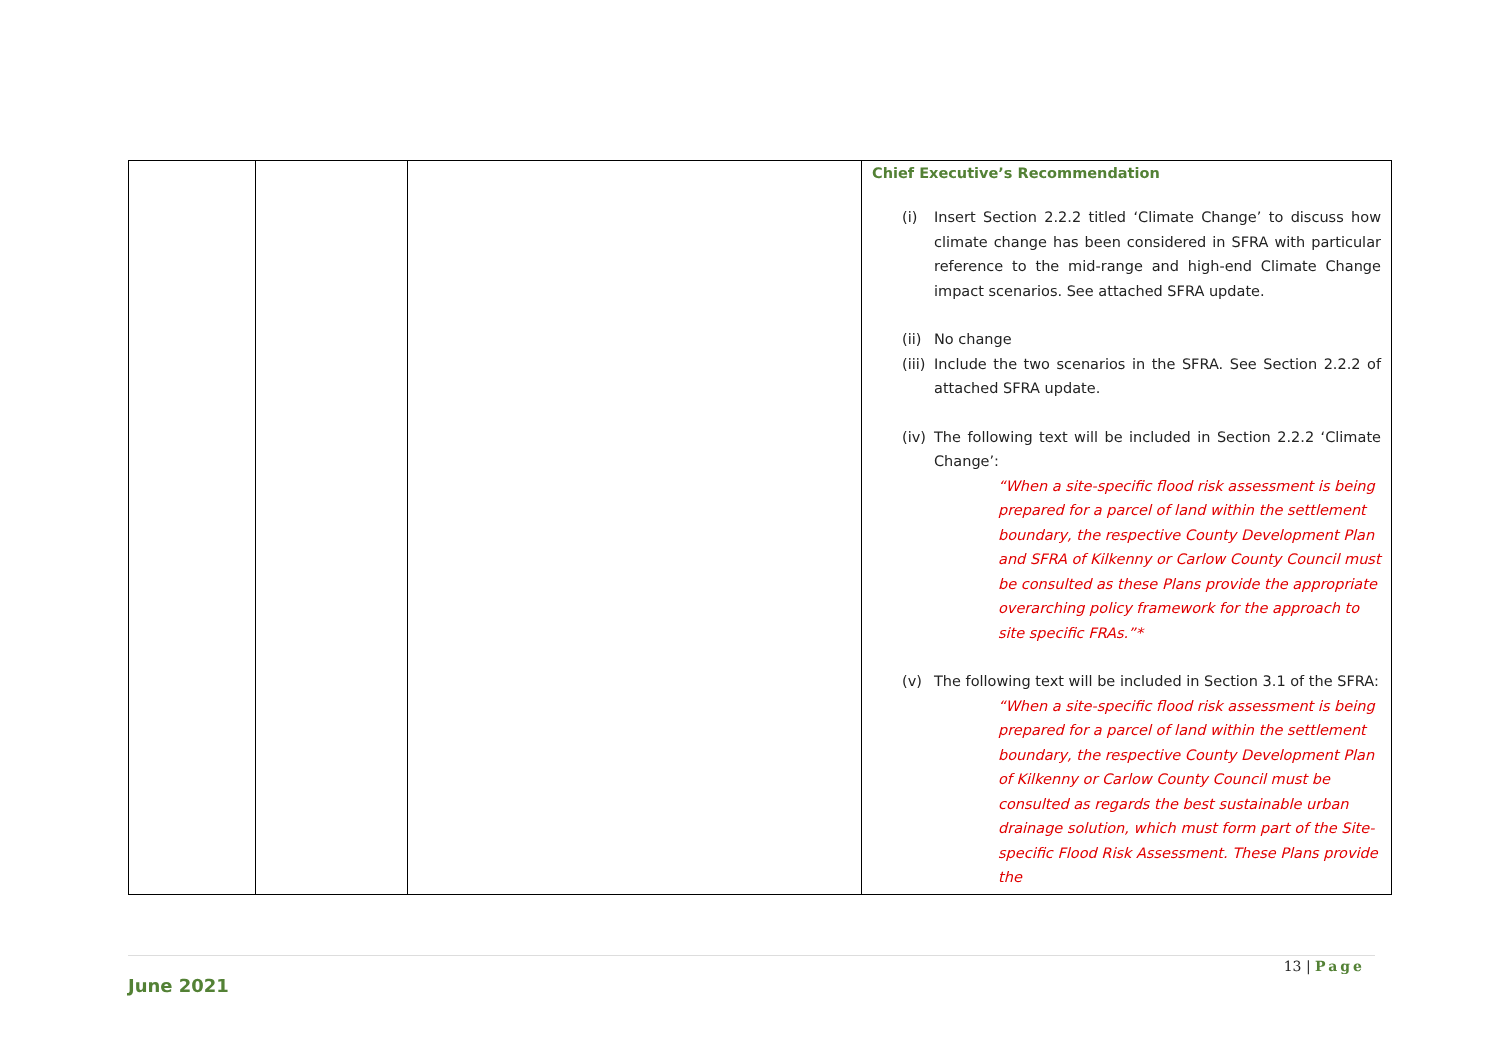| | | | Chief Executive’s Recommendation (i) Insert Section 2.2.2 titled ‘Climate Change’ to discuss how climate change has been considered in SFRA with particular reference to the mid-range and high-end Climate Change impact scenarios. See attached SFRA update. (ii) No change (iii) Include the two scenarios in the SFRA. See Section 2.2.2 of attached SFRA update. (iv) The following text will be included in Section 2.2.2 ‘Climate Change’: “When a site-specific flood risk assessment is being prepared for a parcel of land within the settlement boundary, the respective County Development Plan and SFRA of Kilkenny or Carlow County Council must be consulted as these Plans provide the appropriate overarching policy framework for the approach to site specific FRAs.”* (v) The following text will be included in Section 3.1 of the SFRA: “When a site-specific flood risk assessment is being prepared for a parcel of land within the settlement boundary, the respective County Development Plan of Kilkenny or Carlow County Council must be consulted as regards the best sustainable urban drainage solution, which must form part of the Site-specific Flood Risk Assessment. These Plans provide the |
13 | Page
June 2021